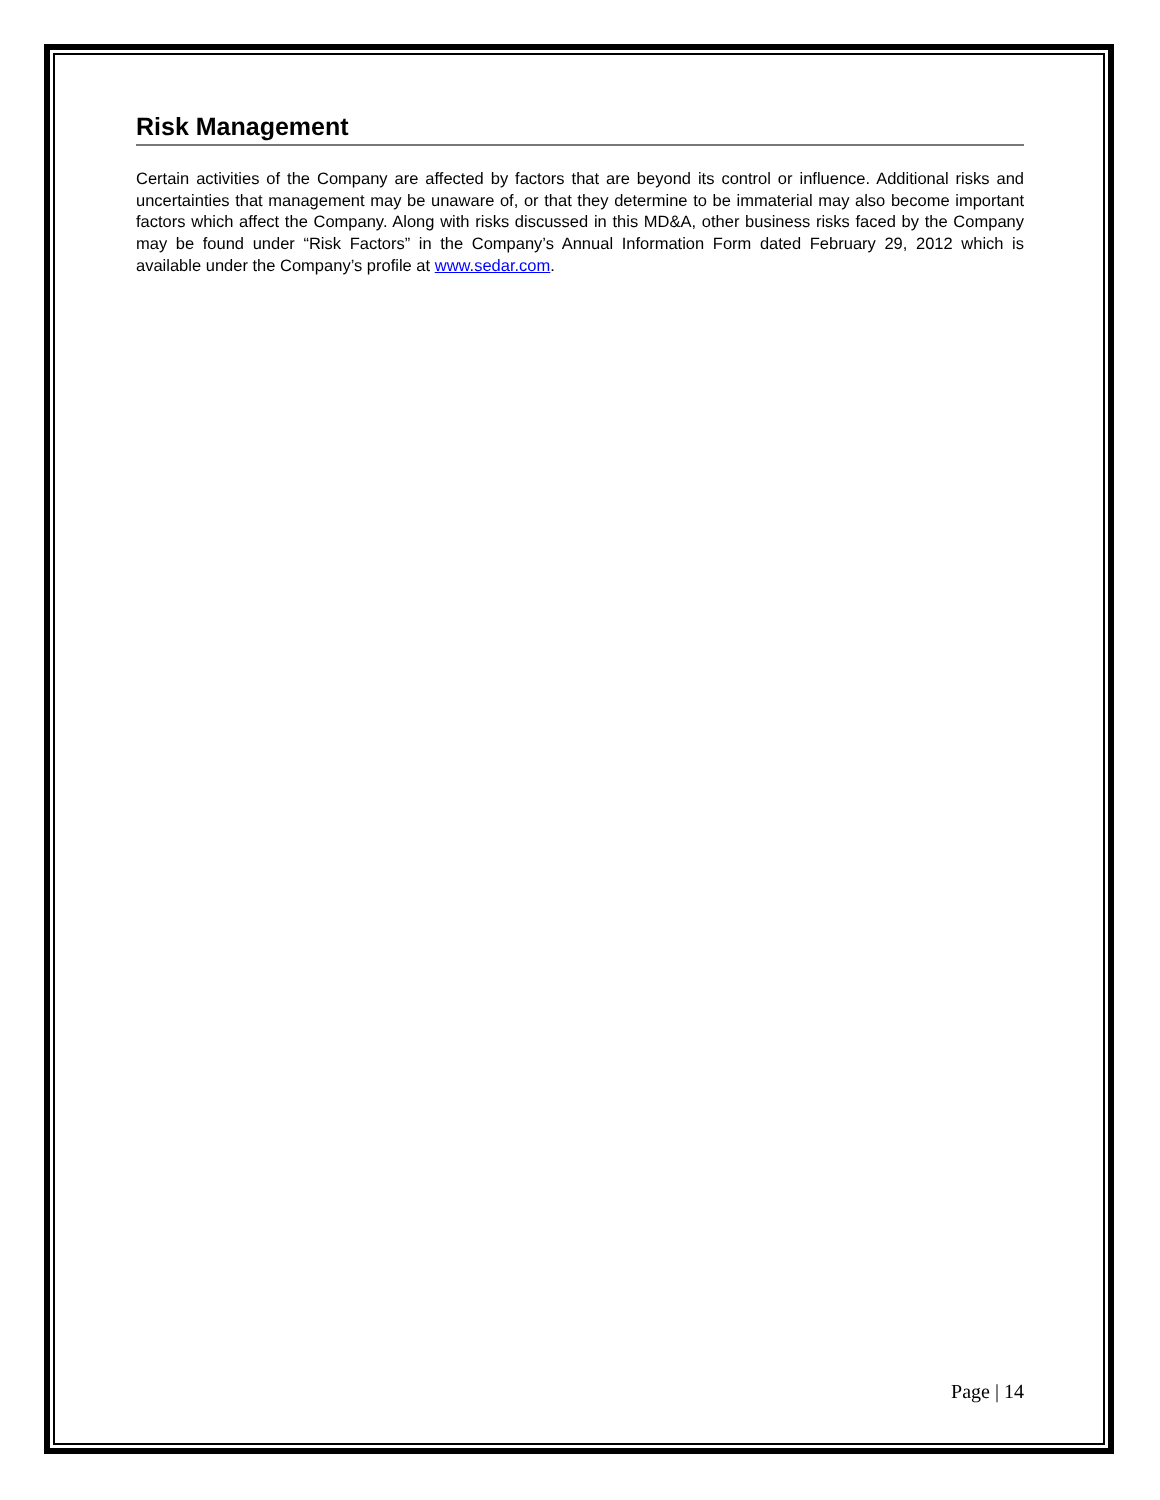Risk Management
Certain activities of the Company are affected by factors that are beyond its control or influence. Additional risks and uncertainties that management may be unaware of, or that they determine to be immaterial may also become important factors which affect the Company. Along with risks discussed in this MD&A, other business risks faced by the Company may be found under “Risk Factors” in the Company’s Annual Information Form dated February 29, 2012 which is available under the Company’s profile at www.sedar.com.
Page | 14